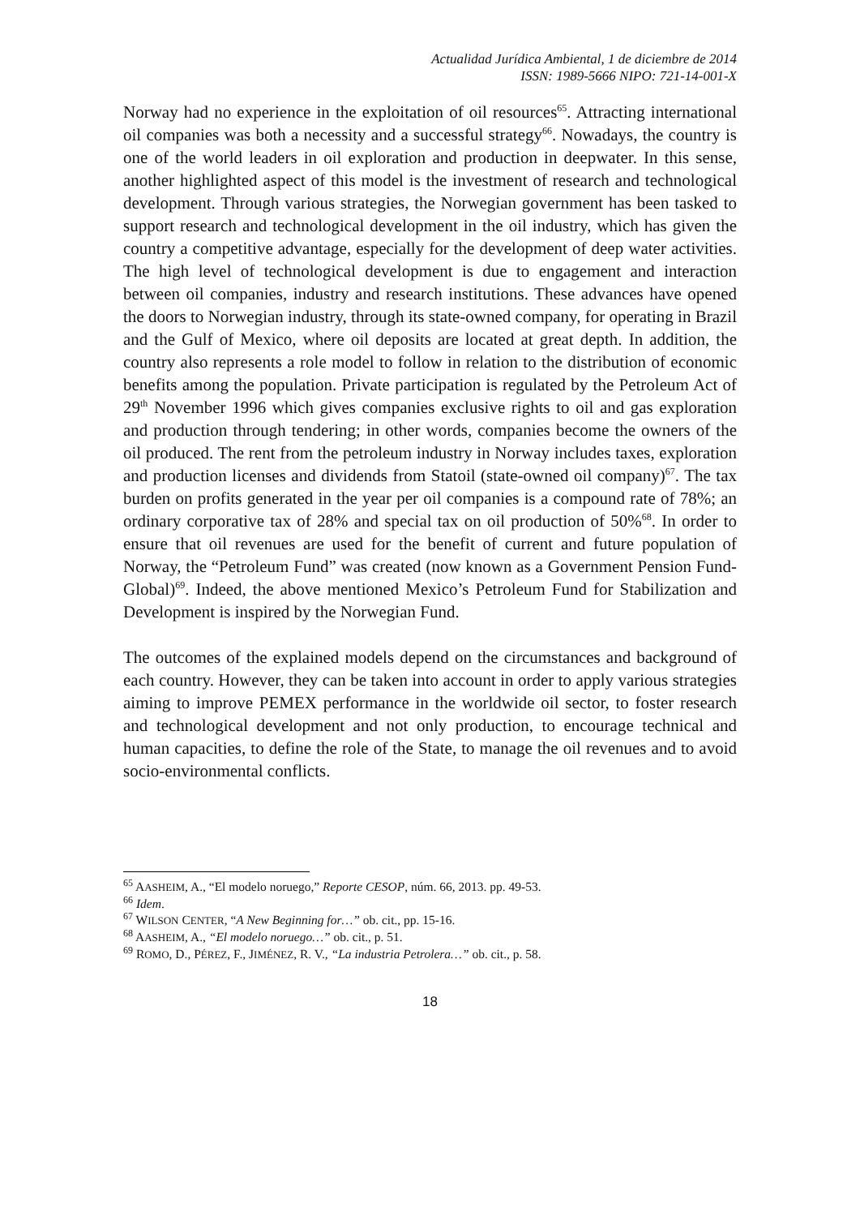Actualidad Jurídica Ambiental, 1 de diciembre de 2014
ISSN: 1989-5666 NIPO: 721-14-001-X
Norway had no experience in the exploitation of oil resources<sup>65</sup>. Attracting international oil companies was both a necessity and a successful strategy<sup>66</sup>. Nowadays, the country is one of the world leaders in oil exploration and production in deepwater. In this sense, another highlighted aspect of this model is the investment of research and technological development. Through various strategies, the Norwegian government has been tasked to support research and technological development in the oil industry, which has given the country a competitive advantage, especially for the development of deep water activities. The high level of technological development is due to engagement and interaction between oil companies, industry and research institutions. These advances have opened the doors to Norwegian industry, through its state-owned company, for operating in Brazil and the Gulf of Mexico, where oil deposits are located at great depth. In addition, the country also represents a role model to follow in relation to the distribution of economic benefits among the population. Private participation is regulated by the Petroleum Act of 29<sup>th</sup> November 1996 which gives companies exclusive rights to oil and gas exploration and production through tendering; in other words, companies become the owners of the oil produced. The rent from the petroleum industry in Norway includes taxes, exploration and production licenses and dividends from Statoil (state-owned oil company)<sup>67</sup>. The tax burden on profits generated in the year per oil companies is a compound rate of 78%; an ordinary corporative tax of 28% and special tax on oil production of 50%<sup>68</sup>. In order to ensure that oil revenues are used for the benefit of current and future population of Norway, the “Petroleum Fund” was created (now known as a Government Pension Fund-Global)<sup>69</sup>. Indeed, the above mentioned Mexico’s Petroleum Fund for Stabilization and Development is inspired by the Norwegian Fund.
The outcomes of the explained models depend on the circumstances and background of each country. However, they can be taken into account in order to apply various strategies aiming to improve PEMEX performance in the worldwide oil sector, to foster research and technological development and not only production, to encourage technical and human capacities, to define the role of the State, to manage the oil revenues and to avoid socio-environmental conflicts.
<sup>65</sup> AASHEIM, A., “El modelo noruego,” Reporte CESOP, núm. 66, 2013. pp. 49-53.
<sup>66</sup> Idem.
<sup>67</sup> WILSON CENTER, “A New Beginning for…” ob. cit., pp. 15-16.
<sup>68</sup> AASHEIM, A., “El modelo noruego…” ob. cit., p. 51.
<sup>69</sup> ROMO, D., PÉREZ, F., JIMÉNEZ, R. V., “La industria Petrolera…” ob. cit., p. 58.
18